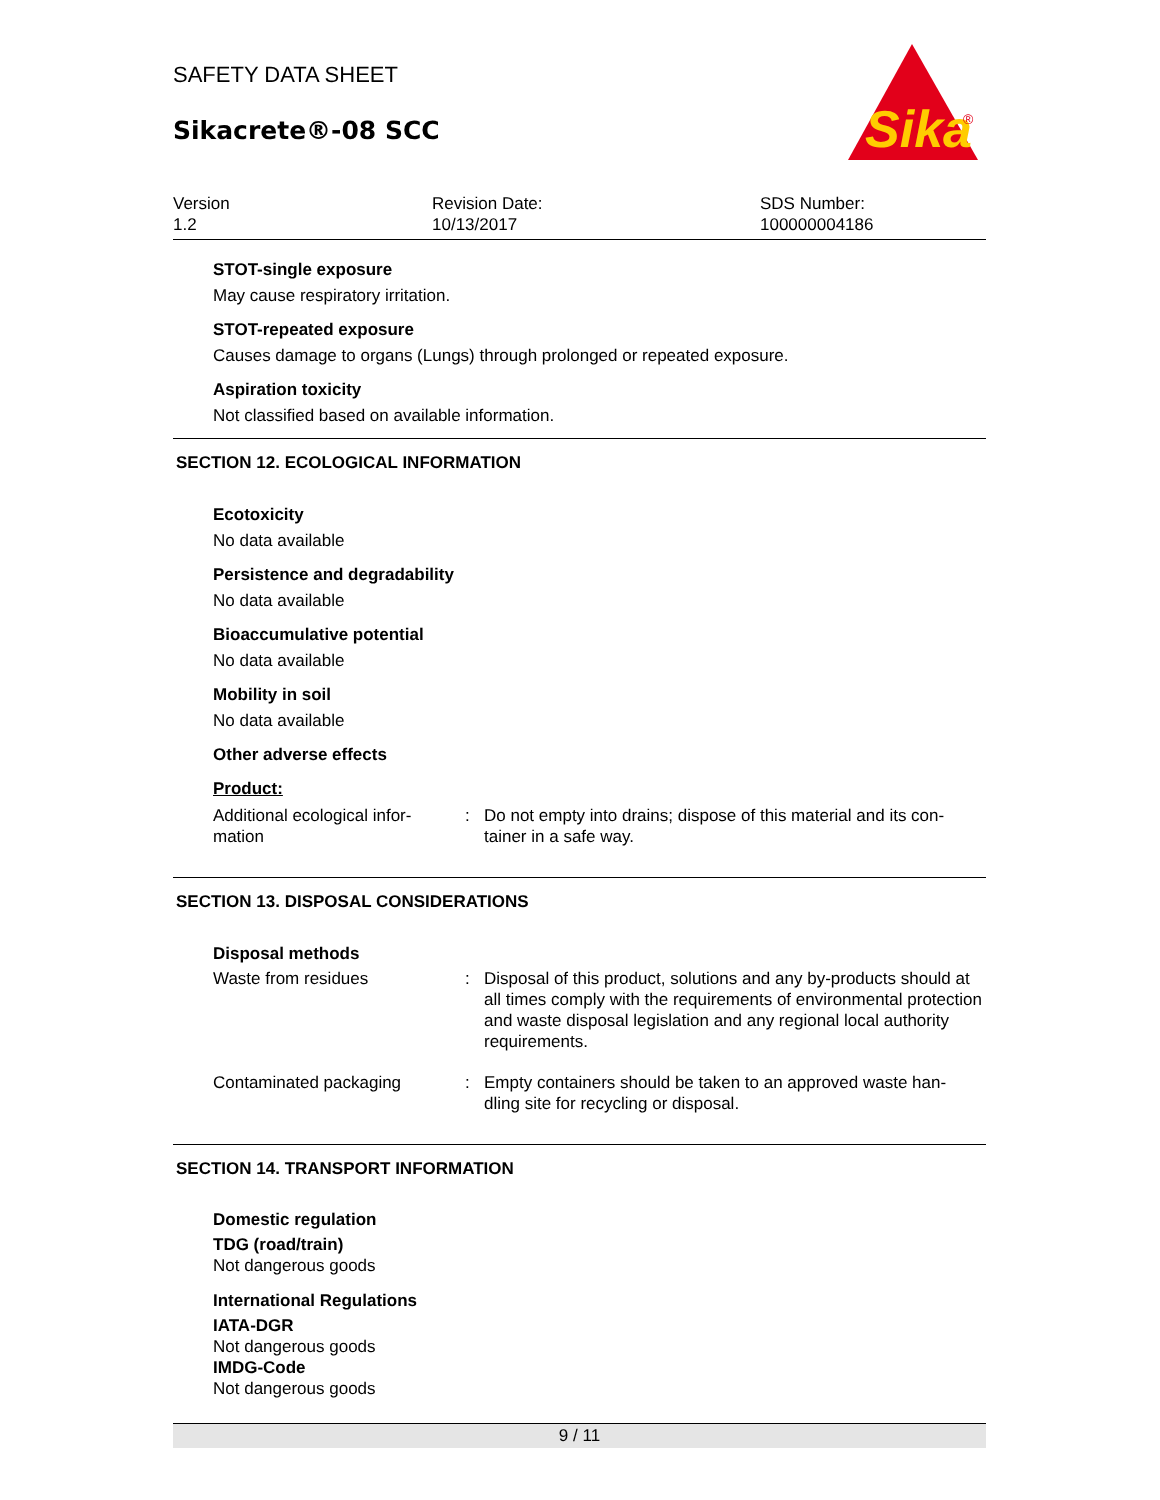SAFETY DATA SHEET
Sikacrete®-08 SCC
Sika
®
Version
1.2
Revision Date:
10/13/2017
SDS Number:
100000004186
STOT-single exposure
May cause respiratory irritation.
STOT-repeated exposure
Causes damage to organs (Lungs) through prolonged or repeated exposure.
Aspiration toxicity
Not classified based on available information.
SECTION 12. ECOLOGICAL INFORMATION
Ecotoxicity
No data available
Persistence and degradability
No data available
Bioaccumulative potential
No data available
Mobility in soil
No data available
Other adverse effects
Product:
Additional ecological infor-
mation
: Do not empty into drains; dispose of this material and its con-
tainer in a safe way.
SECTION 13. DISPOSAL CONSIDERATIONS
Disposal methods
Waste from residues : Disposal of this product, solutions and any by-products should at all times comply with the requirements of environmental protection and waste disposal legislation and any regional local authority requirements.
Contaminated packaging : Empty containers should be taken to an approved waste han-
dling site for recycling or disposal.
SECTION 14. TRANSPORT INFORMATION
Domestic regulation
TDG (road/train)
Not dangerous goods
International Regulations
IATA-DGR
Not dangerous goods
IMDG-Code
Not dangerous goods
9 / 11